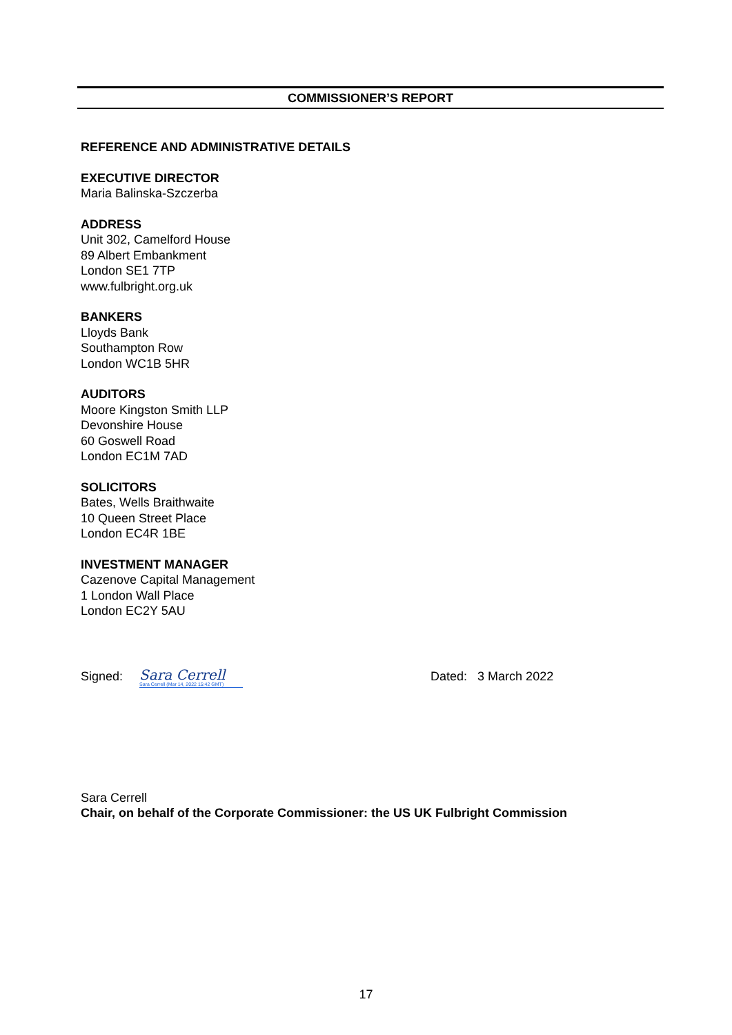COMMISSIONER’S REPORT
REFERENCE AND ADMINISTRATIVE DETAILS
EXECUTIVE DIRECTOR
Maria Balinska-Szczerba
ADDRESS
Unit 302, Camelford House
89 Albert Embankment
London SE1 7TP
www.fulbright.org.uk
BANKERS
Lloyds Bank
Southampton Row
London WC1B 5HR
AUDITORS
Moore Kingston Smith LLP
Devonshire House
60 Goswell Road
London EC1M 7AD
SOLICITORS
Bates, Wells Braithwaite
10 Queen Street Place
London EC4R 1BE
INVESTMENT MANAGER
Cazenove Capital Management
1 London Wall Place
London EC2Y 5AU
Signed:
Sara Cerrell
Sara Cerrell (Mar 14, 2022 15:42 GMT)
Dated: 3 March 2022
Sara Cerrell
Chair, on behalf of the Corporate Commissioner: the US UK Fulbright Commission
17